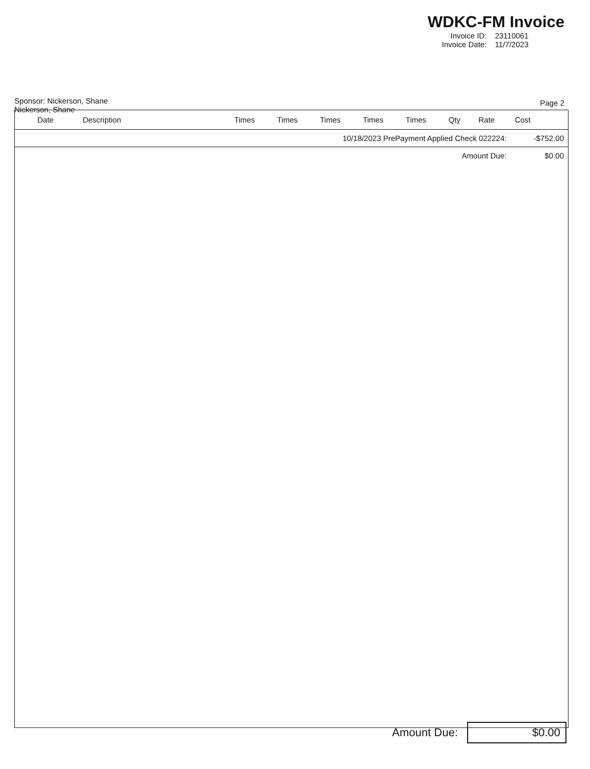WDKC-FM Invoice
| Invoice ID: | 23110061 |
| Invoice Date: | 11/7/2023 |
Sponsor: Nickerson, Shane
Nickerson, Shane
Page 2
| Date | Description | Times | Times | Times | Times | Times | Qty | Rate | Cost |
| --- | --- | --- | --- | --- | --- | --- | --- | --- | --- |
| 10/18/2023 PrePayment Applied Check 022224: | | | | | | | | | -$752.00 |
| Amount Due: | | | | | | | | | $0.00 |
Amount Due: $0.00